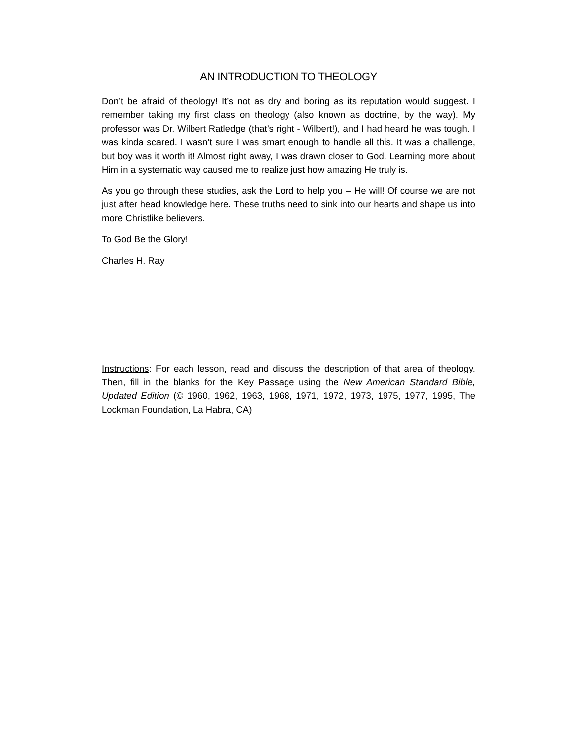AN INTRODUCTION TO THEOLOGY
Don’t be afraid of theology! It’s not as dry and boring as its reputation would suggest. I remember taking my first class on theology (also known as doctrine, by the way). My professor was Dr. Wilbert Ratledge (that’s right - Wilbert!), and I had heard he was tough. I was kinda scared. I wasn’t sure I was smart enough to handle all this. It was a challenge, but boy was it worth it! Almost right away, I was drawn closer to God. Learning more about Him in a systematic way caused me to realize just how amazing He truly is.
As you go through these studies, ask the Lord to help you – He will! Of course we are not just after head knowledge here. These truths need to sink into our hearts and shape us into more Christlike believers.
To God Be the Glory!
Charles H. Ray
Instructions: For each lesson, read and discuss the description of that area of theology. Then, fill in the blanks for the Key Passage using the New American Standard Bible, Updated Edition (© 1960, 1962, 1963, 1968, 1971, 1972, 1973, 1975, 1977, 1995, The Lockman Foundation, La Habra, CA)